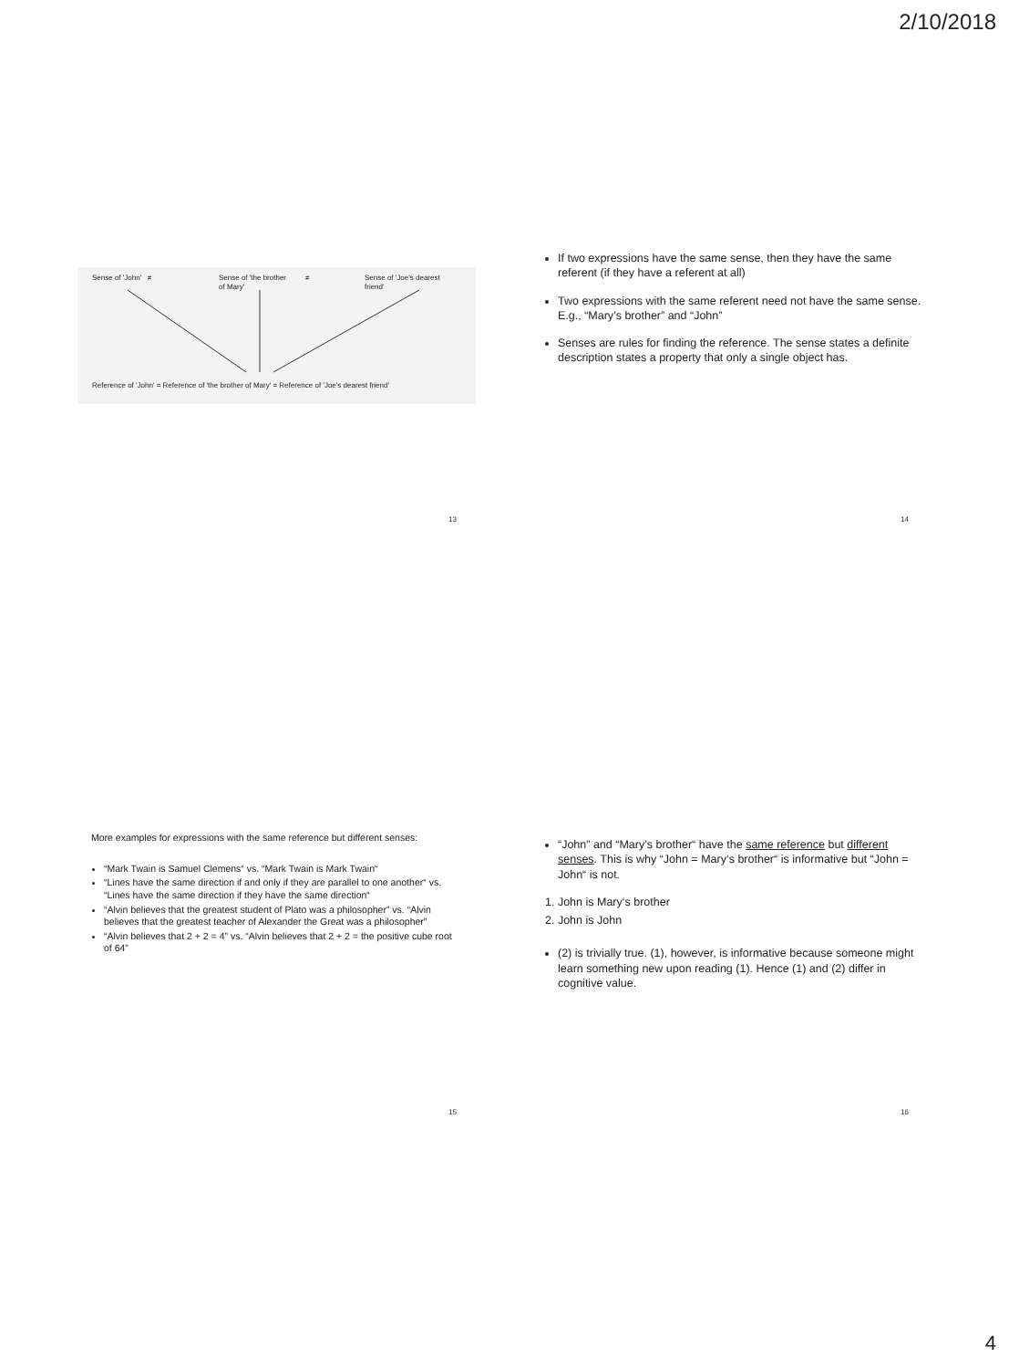2/10/2018
Sense of 'John' ≠ Sense of 'the brother
of Mary'
≠ Sense of 'Joe's dearest
friend'
Reference of 'John' = Reference of 'the brother of Mary' = Reference of 'Joe's dearest friend'
13
If two expressions have the same sense, then they have the same referent (if they have a referent at all)
Two expressions with the same referent need not have the same sense. E.g., “Mary’s brother” and “John”
Senses are rules for finding the reference. The sense states a definite description states a property that only a single object has.
14
More examples for expressions with the same reference but different senses:
“Mark Twain is Samuel Clemens“ vs. “Mark Twain is Mark Twain“
“Lines have the same direction if and only if they are parallel to one another“ vs. “Lines have the same direction if they have the same direction“
“Alvin believes that the greatest student of Plato was a philosopher” vs. “Alvin believes that the greatest teacher of Alexander the Great was a philosopher”
“Alvin believes that 2 + 2 = 4” vs. “Alvin believes that 2 + 2 = the positive cube root of 64”
15
“John” and “Mary’s brother“ have the same reference but different senses. This is why “John = Mary‘s brother“ is informative but “John = John“ is not.
1. John is Mary‘s brother
2. John is John
(2) is trivially true. (1), however, is informative because someone might learn something new upon reading (1). Hence (1) and (2) differ in cognitive value.
16
4